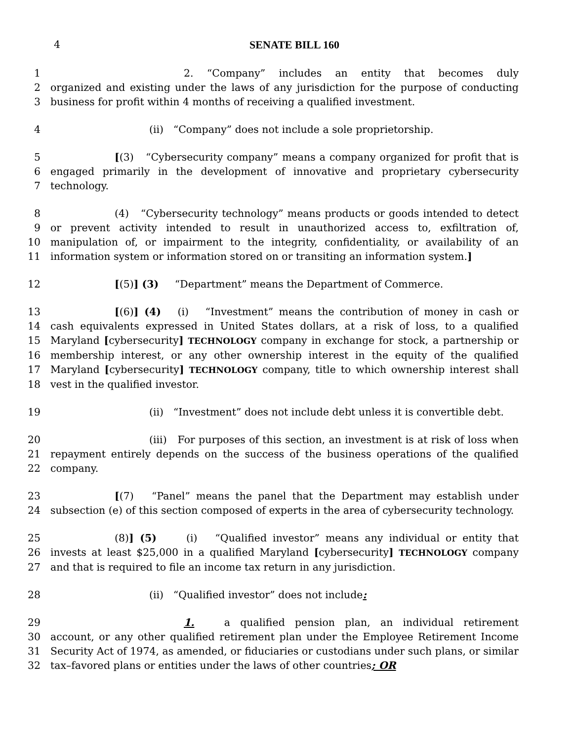4 SENATE BILL 160
1 2. “Company” includes an entity that becomes duly
2 organized and existing under the laws of any jurisdiction for the purpose of conducting
3 business for profit within 4 months of receiving a qualified investment.
4 (ii) “Company” does not include a sole proprietorship.
5 [(3) “Cybersecurity company” means a company organized for profit that is
6 engaged primarily in the development of innovative and proprietary cybersecurity
7 technology.
8 (4) “Cybersecurity technology” means products or goods intended to detect
9 or prevent activity intended to result in unauthorized access to, exfiltration of,
10 manipulation of, or impairment to the integrity, confidentiality, or availability of an
11 information system or information stored on or transiting an information system.]
12 [(5)] (3) “Department” means the Department of Commerce.
13 [(6)] (4) (i) “Investment” means the contribution of money in cash or
14 cash equivalents expressed in United States dollars, at a risk of loss, to a qualified
15 Maryland [cybersecurity] TECHNOLOGY company in exchange for stock, a partnership or
16 membership interest, or any other ownership interest in the equity of the qualified
17 Maryland [cybersecurity] TECHNOLOGY company, title to which ownership interest shall
18 vest in the qualified investor.
19 (ii) “Investment” does not include debt unless it is convertible debt.
20 (iii) For purposes of this section, an investment is at risk of loss when
21 repayment entirely depends on the success of the business operations of the qualified
22 company.
23 [(7) “Panel” means the panel that the Department may establish under
24 subsection (e) of this section composed of experts in the area of cybersecurity technology.
25 (8)] (5) (i) “Qualified investor” means any individual or entity that
26 invests at least $25,000 in a qualified Maryland [cybersecurity] TECHNOLOGY company
27 and that is required to file an income tax return in any jurisdiction.
28 (ii) “Qualified investor” does not include:
29 1. a qualified pension plan, an individual retirement
30 account, or any other qualified retirement plan under the Employee Retirement Income
31 Security Act of 1974, as amended, or fiduciaries or custodians under such plans, or similar
32 tax–favored plans or entities under the laws of other countries; OR